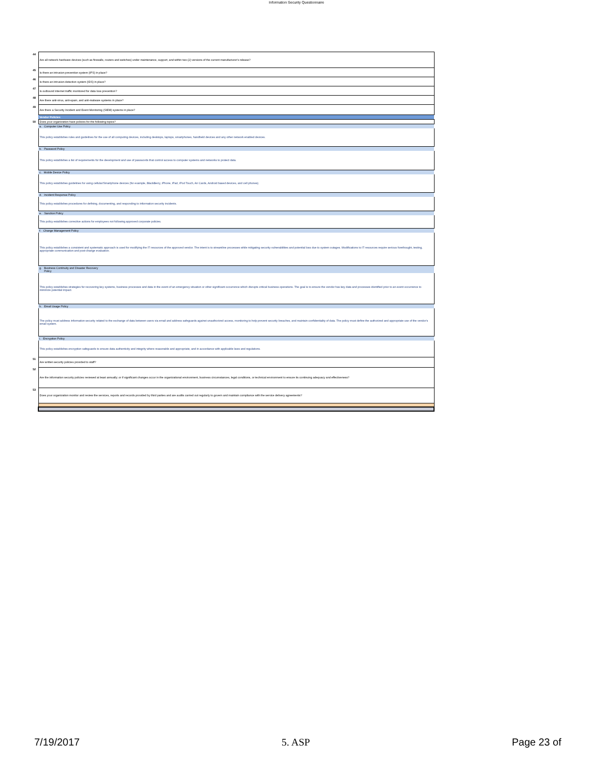Information Security Questionnaire
| 44 | Are all network hardware devices (such as firewalls, routers and switches) under maintenance, support, and within two (2) versions of the current manufacturer's release? |
| 45 | Is there an intrusion prevention system (IPS) in place? |
| 46 | Is there an intrusion detection system (IDS) in place? |
| 47 | Is outbound internet traffic monitored for data loss prevention? |
| 48 | Are there anti-virus, anti-spam, and anti-malware systems in place? |
| 49 | Are there a Security Incident and Event Monitoring (SIEM) systems in place? |
| | Vendor Policies |
| 50 | Does your organization have policies for the following topics? |
| | a. Computer Use Policy |
| | This policy establishes rules and guidelines for the use of all computing devices, including desktops, laptops, smartphones, handheld devices and any other network enabled devices. |
| | b. Password Policy |
| | This policy establishes a list of requirements for the development and use of passwords that control access to computer systems and networks to protect data. |
| | c. Mobile Device Policy |
| | This policy establishes guidelines for using cellular/Smartphone devices (for example, BlackBerry, iPhone, iPad, iPod Touch, Air Cards, Android based devices, and cell phones). |
| | d. Incident Response Policy |
| | This policy establishes procedures for defining, documenting, and responding to information security incidents. |
| | e. Sanction Policy |
| | This policy establishes corrective actions for employees not following approved corporate policies. |
| | f. Change Management Policy |
| | This policy establishes a consistent and systematic approach is used for modifying the IT resources of the approved vendor. The intent is to streamline processes while mitigating security vulnerabilities and potential loss due to system outages. Modifications to IT resources require serious forethought, testing, appropriate communication and post-change evaluation. |
| | g. Business Continuity and Disaster Recovery Policy |
| | This policy establishes strategies for recovering key systems, business processes and data in the event of an emergency situation or other significant occurrence which disrupts critical business operations. The goal is to ensure the vendor has key data and processes identified prior to an event occurrence to minimize potential impact. |
| | h. Email Usage Policy |
| | The policy must address information security related to the exchange of data between users via email and address safeguards against unauthorized access, monitoring to help prevent security breaches, and maintain confidentiality of data. The policy must define the authorized and appropriate use of the vendor's email system. |
| | i. Encryption Policy |
| | This policy establishes encryption safeguards to ensure data authenticity and integrity where reasonable and appropriate, and in accordance with applicable laws and regulations. |
| 51 | Are written security policies provided to staff? |
| 52 | Are the information security policies reviewed at least annually; or if significant changes occur in the organizational environment, business circumstances, legal conditions, or technical environment to ensure its continuing adequacy and effectiveness? |
| 53 | Does your organization monitor and review the services, reports and records provided by third parties and are audits carried out regularly to govern and maintain compliance with the service delivery agreements? |
7/19/2017 5. ASP Page 23 of